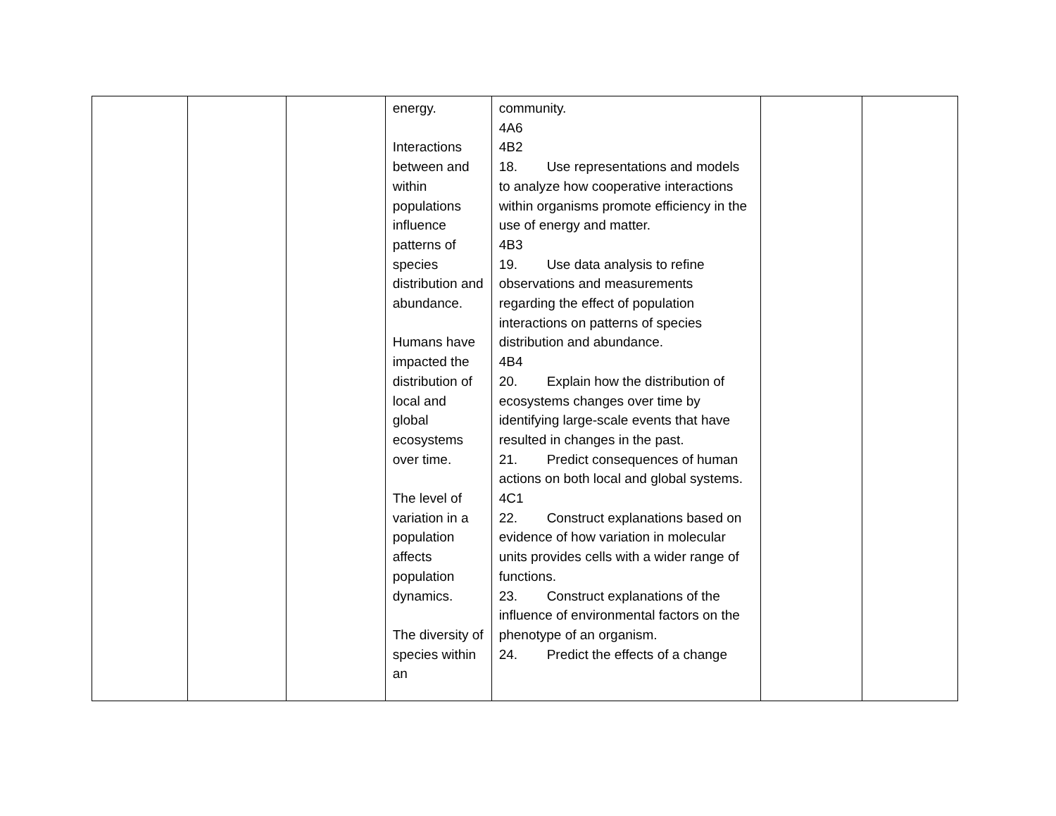| | | | energy. Interactions between and within populations influence patterns of species distribution and abundance. Humans have impacted the distribution of local and global ecosystems over time. The level of variation in a population affects population dynamics. The diversity of species within an | community. 4A6 4B2 18. Use representations and models to analyze how cooperative interactions within organisms promote efficiency in the use of energy and matter. 4B3 19. Use data analysis to refine observations and measurements regarding the effect of population interactions on patterns of species distribution and abundance. 4B4 20. Explain how the distribution of ecosystems changes over time by identifying large-scale events that have resulted in changes in the past. 21. Predict consequences of human actions on both local and global systems. 4C1 22. Construct explanations based on evidence of how variation in molecular units provides cells with a wider range of functions. 23. Construct explanations of the influence of environmental factors on the phenotype of an organism. 24. Predict the effects of a change | | |